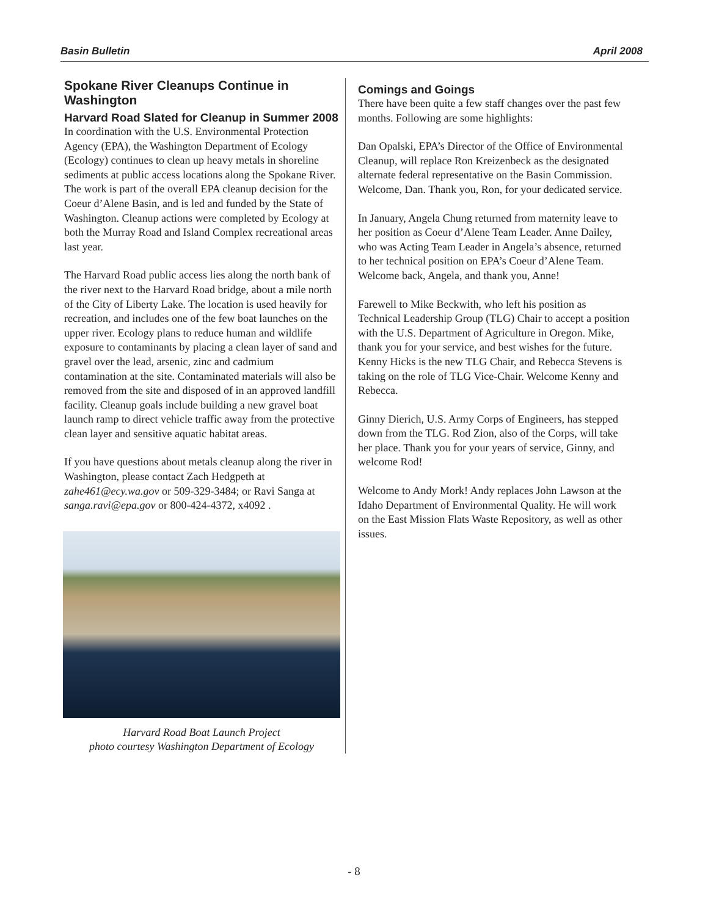Basin Bulletin April 2008
Spokane River Cleanups Continue in Washington
Harvard Road Slated for Cleanup in Summer 2008
In coordination with the U.S. Environmental Protection Agency (EPA), the Washington Department of Ecology (Ecology) continues to clean up heavy metals in shoreline sediments at public access locations along the Spokane River. The work is part of the overall EPA cleanup decision for the Coeur d’Alene Basin, and is led and funded by the State of Washington. Cleanup actions were completed by Ecology at both the Murray Road and Island Complex recreational areas last year.
The Harvard Road public access lies along the north bank of the river next to the Harvard Road bridge, about a mile north of the City of Liberty Lake. The location is used heavily for recreation, and includes one of the few boat launches on the upper river. Ecology plans to reduce human and wildlife exposure to contaminants by placing a clean layer of sand and gravel over the lead, arsenic, zinc and cadmium contamination at the site. Contaminated materials will also be removed from the site and disposed of in an approved landfill facility. Cleanup goals include building a new gravel boat launch ramp to direct vehicle traffic away from the protective clean layer and sensitive aquatic habitat areas.
If you have questions about metals cleanup along the river in Washington, please contact Zach Hedgpeth at zahe461@ecy.wa.gov or 509-329-3484; or Ravi Sanga at sanga.ravi@epa.gov or 800-424-4372, x4092 .
Harvard Road Boat Launch Project
photo courtesy Washington Department of Ecology
Comings and Goings
There have been quite a few staff changes over the past few months. Following are some highlights:
Dan Opalski, EPA’s Director of the Office of Environmental Cleanup, will replace Ron Kreizenbeck as the designated alternate federal representative on the Basin Commission. Welcome, Dan. Thank you, Ron, for your dedicated service.
In January, Angela Chung returned from maternity leave to her position as Coeur d’Alene Team Leader. Anne Dailey, who was Acting Team Leader in Angela’s absence, returned to her technical position on EPA’s Coeur d’Alene Team. Welcome back, Angela, and thank you, Anne!
Farewell to Mike Beckwith, who left his position as Technical Leadership Group (TLG) Chair to accept a position with the U.S. Department of Agriculture in Oregon. Mike, thank you for your service, and best wishes for the future. Kenny Hicks is the new TLG Chair, and Rebecca Stevens is taking on the role of TLG Vice-Chair. Welcome Kenny and Rebecca.
Ginny Dierich, U.S. Army Corps of Engineers, has stepped down from the TLG. Rod Zion, also of the Corps, will take her place. Thank you for your years of service, Ginny, and welcome Rod!
Welcome to Andy Mork! Andy replaces John Lawson at the Idaho Department of Environmental Quality. He will work on the East Mission Flats Waste Repository, as well as other issues.
- 8